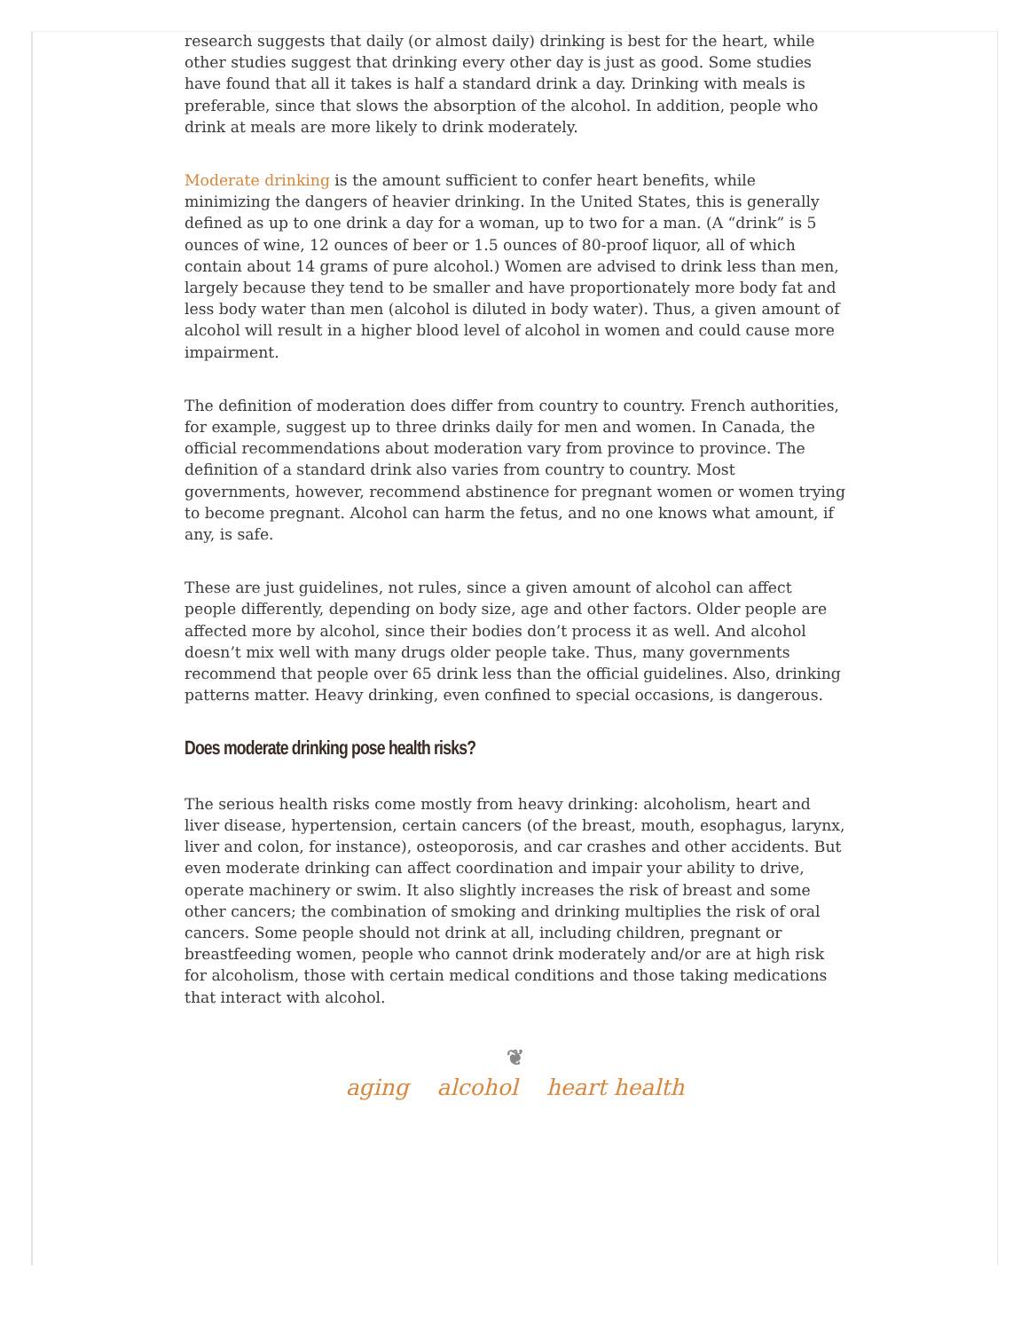research suggests that daily (or almost daily) drinking is best for the heart, while other studies suggest that drinking every other day is just as good. Some studies have found that all it takes is half a standard drink a day. Drinking with meals is preferable, since that slows the absorption of the alcohol. In addition, people who drink at meals are more likely to drink moderately.
Moderate drinking is the amount sufficient to confer heart benefits, while minimizing the dangers of heavier drinking. In the United States, this is generally defined as up to one drink a day for a woman, up to two for a man. (A “drink” is 5 ounces of wine, 12 ounces of beer or 1.5 ounces of 80-proof liquor, all of which contain about 14 grams of pure alcohol.) Women are advised to drink less than men, largely because they tend to be smaller and have proportionately more body fat and less body water than men (alcohol is diluted in body water). Thus, a given amount of alcohol will result in a higher blood level of alcohol in women and could cause more impairment.
The definition of moderation does differ from country to country. French authorities, for example, suggest up to three drinks daily for men and women. In Canada, the official recommendations about moderation vary from province to province. The definition of a standard drink also varies from country to country. Most governments, however, recommend abstinence for pregnant women or women trying to become pregnant. Alcohol can harm the fetus, and no one knows what amount, if any, is safe.
These are just guidelines, not rules, since a given amount of alcohol can affect people differently, depending on body size, age and other factors. Older people are affected more by alcohol, since their bodies don’t process it as well. And alcohol doesn’t mix well with many drugs older people take. Thus, many governments recommend that people over 65 drink less than the official guidelines. Also, drinking patterns matter. Heavy drinking, even confined to special occasions, is dangerous.
Does moderate drinking pose health risks?
The serious health risks come mostly from heavy drinking: alcoholism, heart and liver disease, hypertension, certain cancers (of the breast, mouth, esophagus, larynx, liver and colon, for instance), osteoporosis, and car crashes and other accidents. But even moderate drinking can affect coordination and impair your ability to drive, operate machinery or swim. It also slightly increases the risk of breast and some other cancers; the combination of smoking and drinking multiplies the risk of oral cancers. Some people should not drink at all, including children, pregnant or breastfeeding women, people who cannot drink moderately and/or are at high risk for alcoholism, those with certain medical conditions and those taking medications that interact with alcohol.
❦
aging alcohol heart health